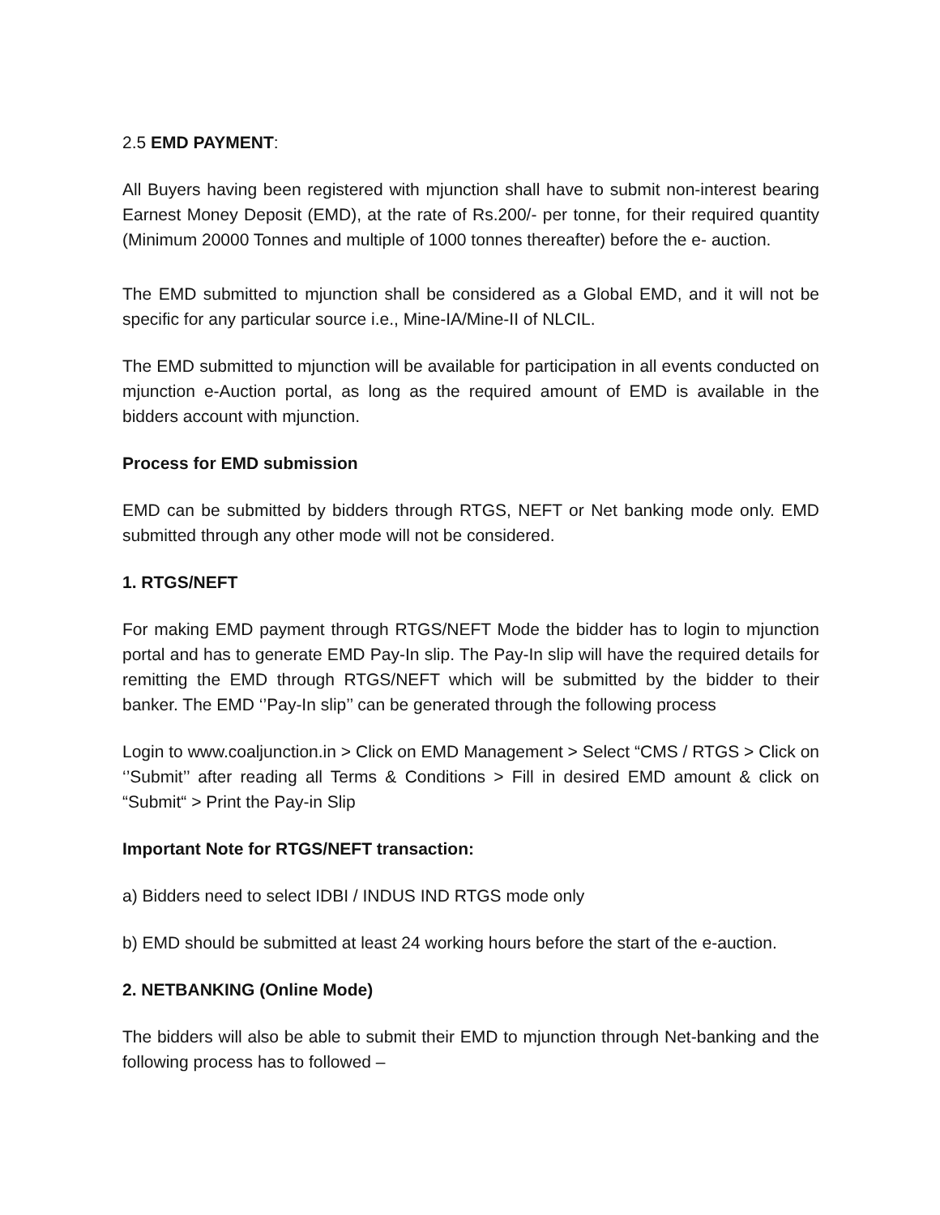2.5 EMD PAYMENT:
All Buyers having been registered with mjunction shall have to submit non-interest bearing Earnest Money Deposit (EMD), at the rate of Rs.200/- per tonne, for their required quantity (Minimum 20000 Tonnes and multiple of 1000 tonnes thereafter) before the e- auction.
The EMD submitted to mjunction shall be considered as a Global EMD, and it will not be specific for any particular source i.e., Mine-IA/Mine-II of NLCIL.
The EMD submitted to mjunction will be available for participation in all events conducted on mjunction e-Auction portal, as long as the required amount of EMD is available in the bidders account with mjunction.
Process for EMD submission
EMD can be submitted by bidders through RTGS, NEFT or Net banking mode only. EMD submitted through any other mode will not be considered.
1. RTGS/NEFT
For making EMD payment through RTGS/NEFT Mode the bidder has to login to mjunction portal and has to generate EMD Pay-In slip. The Pay-In slip will have the required details for remitting the EMD through RTGS/NEFT which will be submitted by the bidder to their banker. The EMD ‘’Pay-In slip’’ can be generated through the following process
Login to www.coaljunction.in > Click on EMD Management > Select “CMS / RTGS > Click on ‘’Submit’’ after reading all Terms & Conditions > Fill in desired EMD amount & click on “Submit“ > Print the Pay-in Slip
Important Note for RTGS/NEFT transaction:
a) Bidders need to select IDBI / INDUS IND RTGS mode only
b) EMD should be submitted at least 24 working hours before the start of the e-auction.
2. NETBANKING (Online Mode)
The bidders will also be able to submit their EMD to mjunction through Net-banking and the following process has to followed –